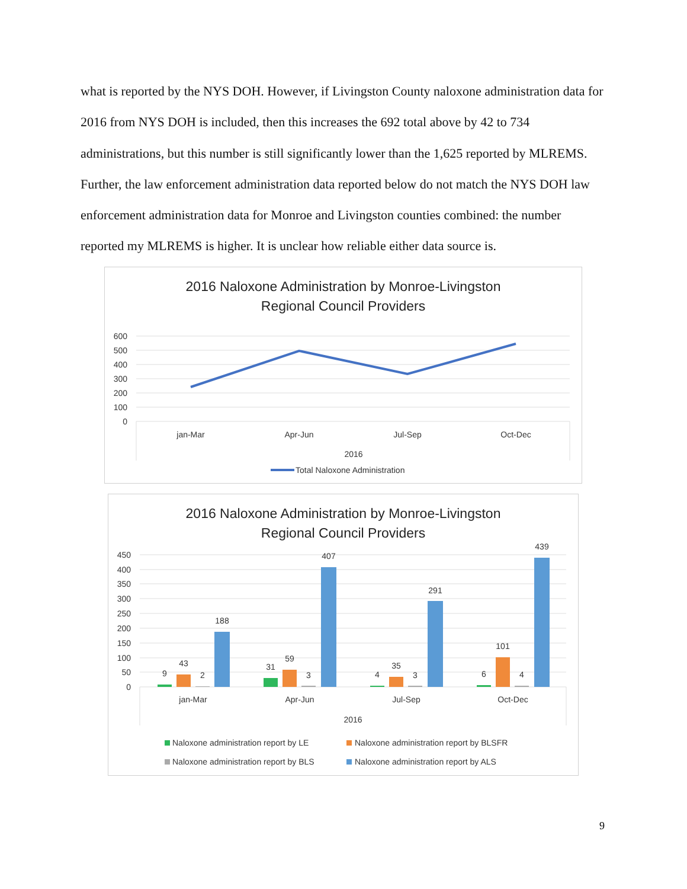what is reported by the NYS DOH. However, if Livingston County naloxone administration data for 2016 from NYS DOH is included, then this increases the 692 total above by 42 to 734 administrations, but this number is still significantly lower than the 1,625 reported by MLREMS. Further, the law enforcement administration data reported below do not match the NYS DOH law enforcement administration data for Monroe and Livingston counties combined: the number reported my MLREMS is higher. It is unclear how reliable either data source is.
2016 Naloxone Administration by Monroe-Livingston
Regional Council Providers
600
500
400
300
200
100
0
jan-Mar
Apr-Jun
Jul-Sep
Oct-Dec
2016
Total Naloxone Administration
2016 Naloxone Administration by Monroe-Livingston
Regional Council Providers
450
400
350
300
250
200
150
100
50
0
9
43
2
188
31
59
3
407
4
35
3
291
6
101
4
439
jan-Mar
Apr-Jun
Jul-Sep
Oct-Dec
2016
Naloxone administration report by LE
Naloxone administration report by BLSFR
Naloxone administration report by BLS
Naloxone administration report by ALS
9